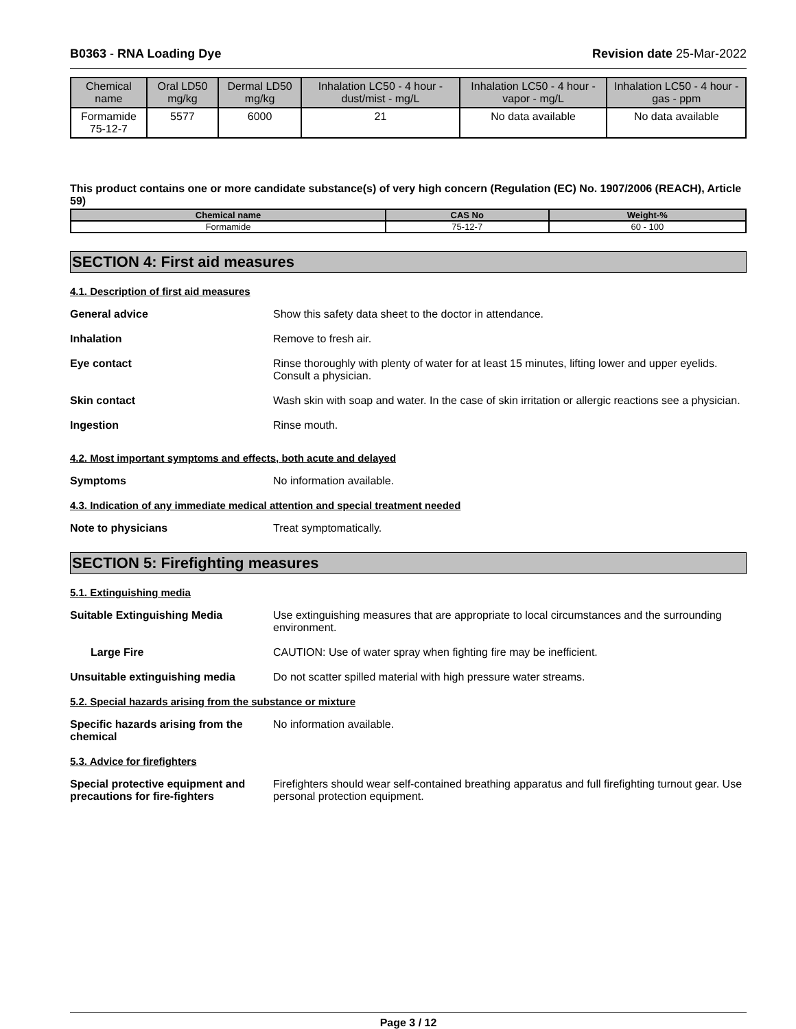B0363 - RNA Loading Dye Revision date 25-Mar-2022
| Chemical name | Oral LD50 mg/kg | Dermal LD50 mg/kg | Inhalation LC50 - 4 hour - dust/mist - mg/L | Inhalation LC50 - 4 hour - vapor - mg/L | Inhalation LC50 - 4 hour - gas - ppm |
| --- | --- | --- | --- | --- | --- |
| Formamide 75-12-7 | 5577 | 6000 | 21 | No data available | No data available |
This product contains one or more candidate substance(s) of very high concern (Regulation (EC) No. 1907/2006 (REACH), Article 59)
| Chemical name | CAS No | Weight-% |
| --- | --- | --- |
| Formamide | 75-12-7 | 60 - 100 |
SECTION 4: First aid measures
4.1. Description of first aid measures
General advice Show this safety data sheet to the doctor in attendance.
Inhalation Remove to fresh air.
Eye contact Rinse thoroughly with plenty of water for at least 15 minutes, lifting lower and upper eyelids. Consult a physician.
Skin contact Wash skin with soap and water. In the case of skin irritation or allergic reactions see a physician.
Ingestion Rinse mouth.
4.2. Most important symptoms and effects, both acute and delayed
Symptoms No information available.
4.3. Indication of any immediate medical attention and special treatment needed
Note to physicians Treat symptomatically.
SECTION 5: Firefighting measures
5.1. Extinguishing media
Suitable Extinguishing Media Use extinguishing measures that are appropriate to local circumstances and the surrounding environment.
Large Fire CAUTION: Use of water spray when fighting fire may be inefficient.
Unsuitable extinguishing media Do not scatter spilled material with high pressure water streams.
5.2. Special hazards arising from the substance or mixture
Specific hazards arising from the chemical
No information available.
5.3. Advice for firefighters
Special protective equipment and precautions for fire-fighters
Firefighters should wear self-contained breathing apparatus and full firefighting turnout gear. Use personal protection equipment.
Page 3 / 12